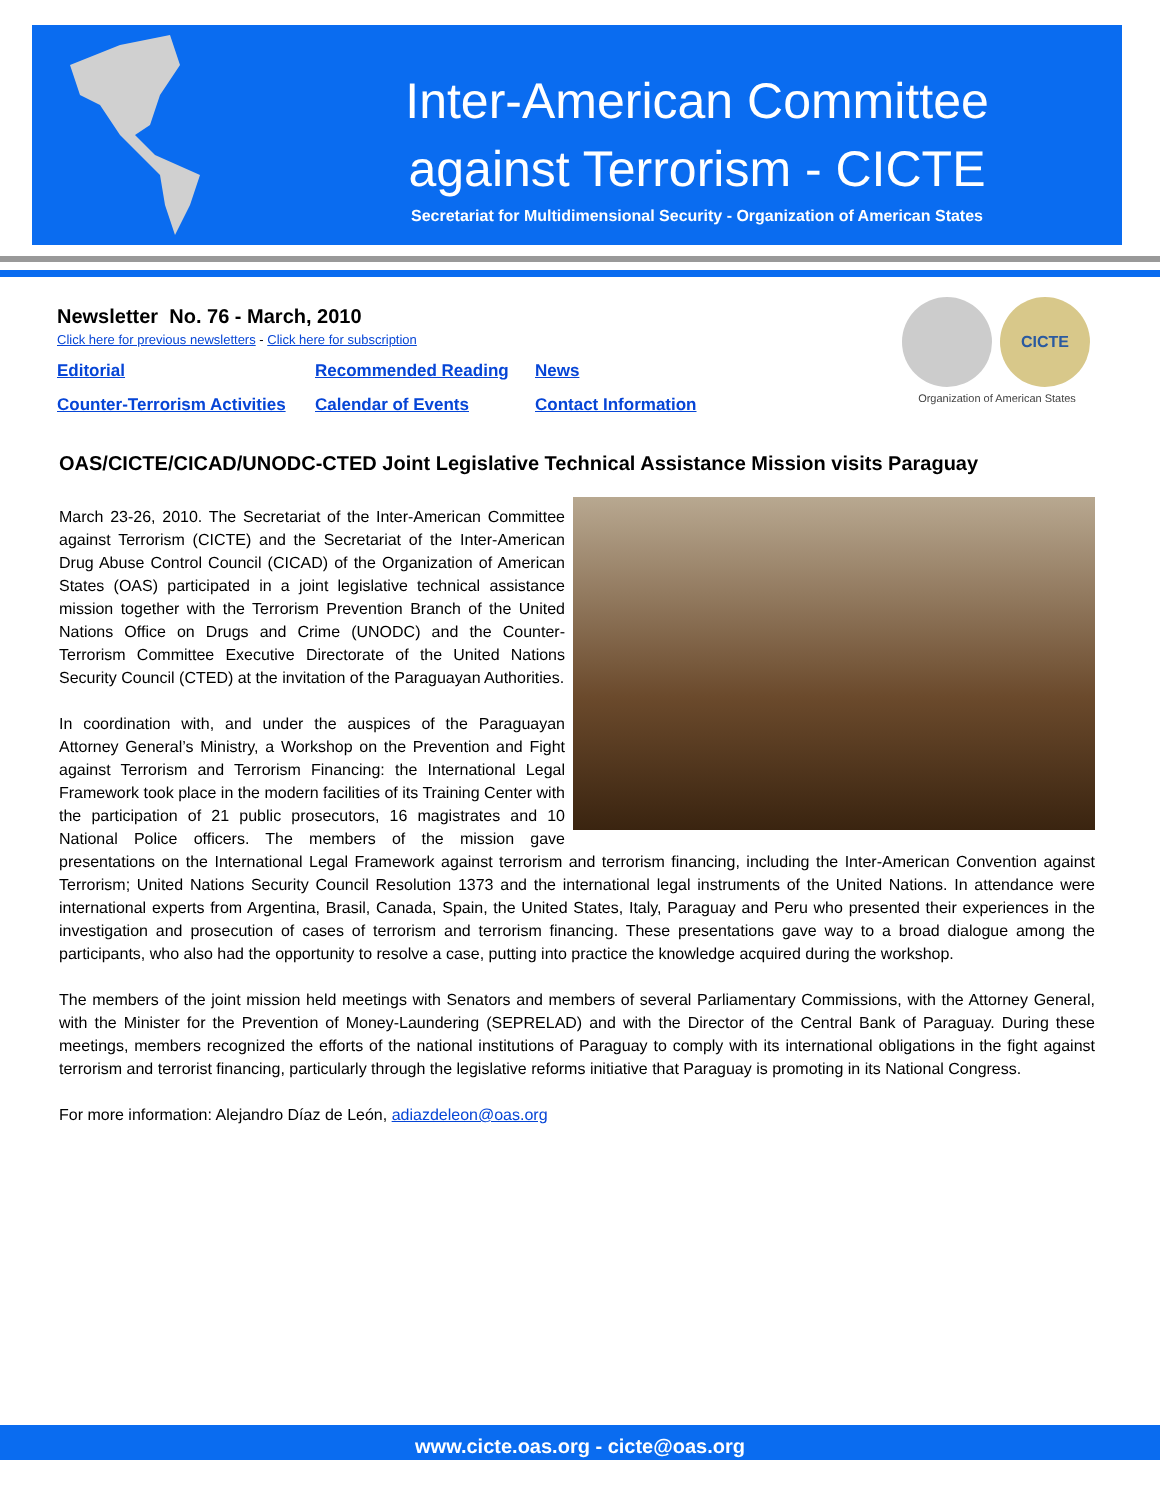Inter-American Committee
against Terrorism - CICTE
Secretariat for Multidimensional Security - Organization of American States
Newsletter No. 76 - March, 2010
Click here for previous newsletters - Click here for subscription
Editorial Recommended Reading News Counter-Terrorism Activities Calendar of Events Contact Information
CICTE
Organization of American States
OAS/CICTE/CICAD/UNODC-CTED Joint Legislative Technical Assistance Mission visits Paraguay
March 23-26, 2010. The Secretariat of the Inter-American Committee against Terrorism (CICTE) and the Secretariat of the Inter-American Drug Abuse Control Council (CICAD) of the Organization of American States (OAS) participated in a joint legislative technical assistance mission together with the Terrorism Prevention Branch of the United Nations Office on Drugs and Crime (UNODC) and the Counter-Terrorism Committee Executive Directorate of the United Nations Security Council (CTED) at the invitation of the Paraguayan Authorities.
In coordination with, and under the auspices of the Paraguayan Attorney General’s Ministry, a Workshop on the Prevention and Fight against Terrorism and Terrorism Financing: the International Legal Framework took place in the modern facilities of its Training Center with the participation of 21 public prosecutors, 16 magistrates and 10 National Police officers. The members of the mission gave presentations on the International Legal Framework against terrorism and terrorism financing, including the Inter-American Convention against Terrorism; United Nations Security Council Resolution 1373 and the international legal instruments of the United Nations. In attendance were international experts from Argentina, Brasil, Canada, Spain, the United States, Italy, Paraguay and Peru who presented their experiences in the investigation and prosecution of cases of terrorism and terrorism financing. These presentations gave way to a broad dialogue among the participants, who also had the opportunity to resolve a case, putting into practice the knowledge acquired during the workshop.
The members of the joint mission held meetings with Senators and members of several Parliamentary Commissions, with the Attorney General, with the Minister for the Prevention of Money-Laundering (SEPRELAD) and with the Director of the Central Bank of Paraguay. During these meetings, members recognized the efforts of the national institutions of Paraguay to comply with its international obligations in the fight against terrorism and terrorist financing, particularly through the legislative reforms initiative that Paraguay is promoting in its National Congress.
For more information: Alejandro Díaz de León, adiazdeleon@oas.org
www.cicte.oas.org - cicte@oas.org